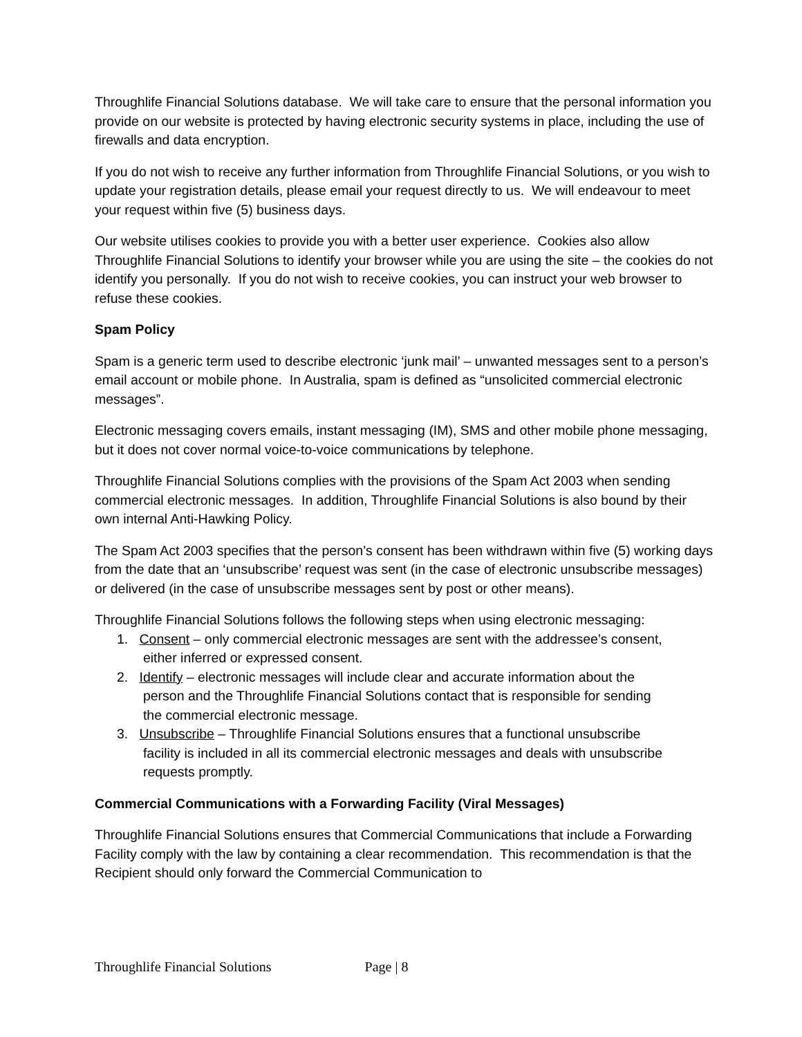Throughlife Financial Solutions database. We will take care to ensure that the personal information you provide on our website is protected by having electronic security systems in place, including the use of firewalls and data encryption.
If you do not wish to receive any further information from Throughlife Financial Solutions, or you wish to update your registration details, please email your request directly to us. We will endeavour to meet your request within five (5) business days.
Our website utilises cookies to provide you with a better user experience. Cookies also allow Throughlife Financial Solutions to identify your browser while you are using the site – the cookies do not identify you personally. If you do not wish to receive cookies, you can instruct your web browser to refuse these cookies.
Spam Policy
Spam is a generic term used to describe electronic ‘junk mail’ – unwanted messages sent to a person’s email account or mobile phone. In Australia, spam is defined as “unsolicited commercial electronic messages”.
Electronic messaging covers emails, instant messaging (IM), SMS and other mobile phone messaging, but it does not cover normal voice-to-voice communications by telephone.
Throughlife Financial Solutions complies with the provisions of the Spam Act 2003 when sending commercial electronic messages. In addition, Throughlife Financial Solutions is also bound by their own internal Anti-Hawking Policy.
The Spam Act 2003 specifies that the person’s consent has been withdrawn within five (5) working days from the date that an ‘unsubscribe’ request was sent (in the case of electronic unsubscribe messages) or delivered (in the case of unsubscribe messages sent by post or other means).
Throughlife Financial Solutions follows the following steps when using electronic messaging:
1. Consent – only commercial electronic messages are sent with the addressee’s consent,
either inferred or expressed consent.
2. Identify – electronic messages will include clear and accurate information about the
person and the Throughlife Financial Solutions contact that is responsible for sending
the commercial electronic message.
3. Unsubscribe – Throughlife Financial Solutions ensures that a functional unsubscribe
facility is included in all its commercial electronic messages and deals with unsubscribe
requests promptly.
Commercial Communications with a Forwarding Facility (Viral Messages)
Throughlife Financial Solutions ensures that Commercial Communications that include a Forwarding Facility comply with the law by containing a clear recommendation. This recommendation is that the Recipient should only forward the Commercial Communication to
Throughlife Financial Solutions Page | 8